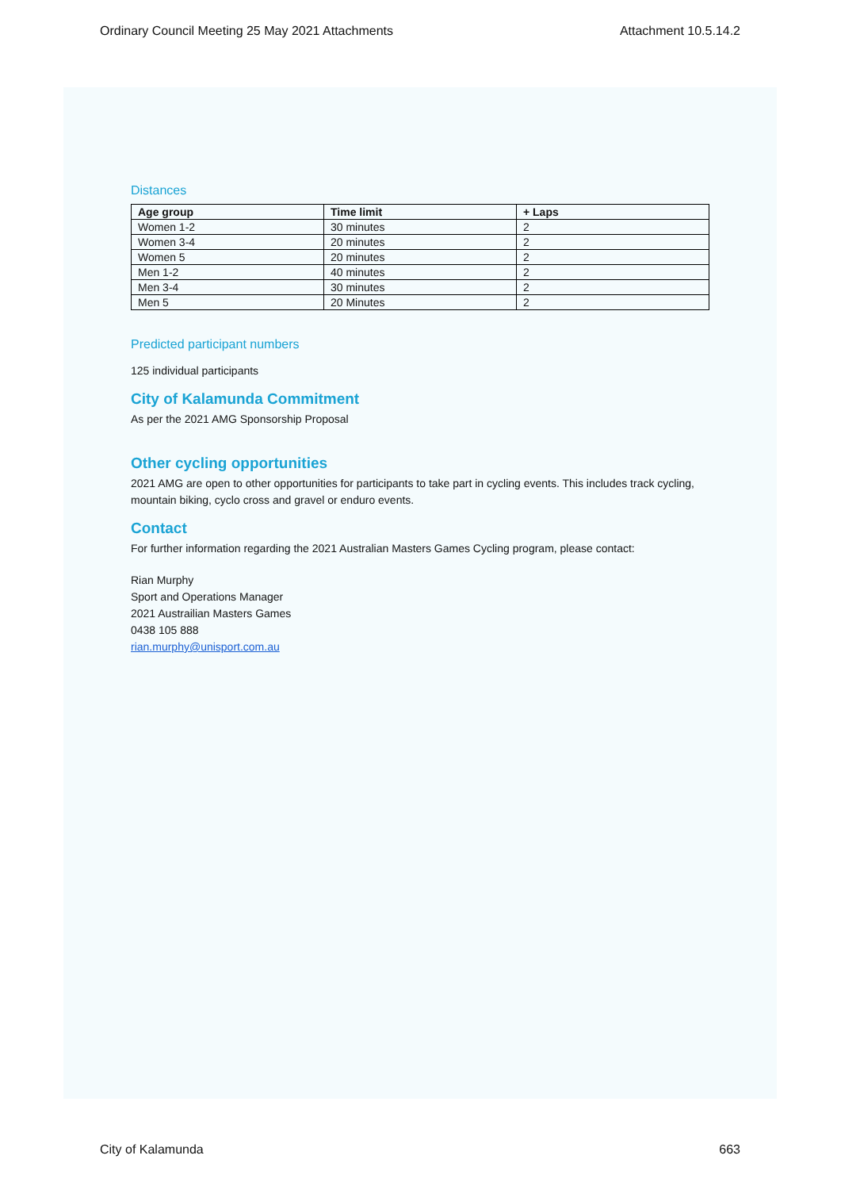Ordinary Council Meeting 25 May 2021 Attachments Attachment 10.5.14.2
Distances
| Age group | Time limit | + Laps |
| --- | --- | --- |
| Women 1-2 | 30 minutes | 2 |
| Women 3-4 | 20 minutes | 2 |
| Women 5 | 20 minutes | 2 |
| Men 1-2 | 40 minutes | 2 |
| Men 3-4 | 30 minutes | 2 |
| Men 5 | 20 Minutes | 2 |
Predicted participant numbers
125 individual participants
City of Kalamunda Commitment
As per the 2021 AMG Sponsorship Proposal
Other cycling opportunities
2021 AMG are open to other opportunities for participants to take part in cycling events. This includes track cycling, mountain biking, cyclo cross and gravel or enduro events.
Contact
For further information regarding the 2021 Australian Masters Games Cycling program, please contact:
Rian Murphy
Sport and Operations Manager
2021 Austrailian Masters Games
0438 105 888
rian.murphy@unisport.com.au
City of Kalamunda 663